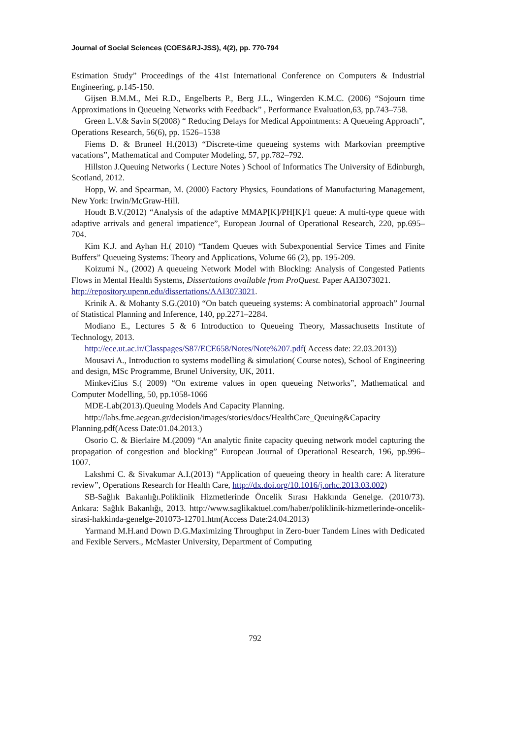Journal of Social Sciences (COES&RJ-JSS), 4(2), pp. 770-794
Estimation Study” Proceedings of the 41st International Conference on Computers & Industrial Engineering, p.145-150.
Gijsen B.M.M., Mei R.D., Engelberts P., Berg J.L., Wingerden K.M.C. (2006) “Sojourn time Approximations in Queueing Networks with Feedback” , Performance Evaluation,63, pp.743–758.
Green L.V.& Savin S(2008) “ Reducing Delays for Medical Appointments: A Queueing Approach”, Operations Research, 56(6), pp. 1526–1538
Fiems D. & Bruneel H.(2013) “Discrete-time queueing systems with Markovian preemptive vacations”, Mathematical and Computer Modeling, 57, pp.782–792.
Hillston J.Queuing Networks ( Lecture Notes ) School of Informatics The University of Edinburgh, Scotland, 2012.
Hopp, W. and Spearman, M. (2000) Factory Physics, Foundations of Manufacturing Management, New York: Irwin/McGraw-Hill.
Houdt B.V.(2012) “Analysis of the adaptive MMAP[K]/PH[K]/1 queue: A multi-type queue with adaptive arrivals and general impatience”, European Journal of Operational Research, 220, pp.695–704.
Kim K.J. and Ayhan H.( 2010) “Tandem Queues with Subexponential Service Times and Finite Buffers” Queueing Systems: Theory and Applications, Volume 66 (2), pp. 195-209.
Koizumi N., (2002) A queueing Network Model with Blocking: Analysis of Congested Patients Flows in Mental Health Systems, Dissertations available from ProQuest. Paper AAI3073021.
http://repository.upenn.edu/dissertations/AAI3073021.
Krinik A. & Mohanty S.G.(2010) “On batch queueing systems: A combinatorial approach” Journal of Statistical Planning and Inference, 140, pp.2271–2284.
Modiano E., Lectures 5 & 6 Introduction to Queueing Theory, Massachusetts Institute of Technology, 2013.
http://ece.ut.ac.ir/Classpages/S87/ECE658/Notes/Note%207.pdf( Access date: 22.03.2013))
Mousavi A., Introduction to systems modelling & simulation( Course notes), School of Engineering and design, MSc Programme, Brunel University, UK, 2011.
Minkevi£ius S.( 2009) “On extreme values in open queueing Networks”, Mathematical and Computer Modelling, 50, pp.1058-1066
MDE-Lab(2013).Queuing Models And Capacity Planning.
http://labs.fme.aegean.gr/decision/images/stories/docs/HealthCare_Queuing&Capacity Planning.pdf(Acess Date:01.04.2013.)
Osorio C. & Bierlaire M.(2009) “An analytic finite capacity queuing network model capturing the propagation of congestion and blocking” European Journal of Operational Research, 196, pp.996–1007.
Lakshmi C. & Sivakumar A.I.(2013) “Application of queueing theory in health care: A literature review”, Operations Research for Health Care, http://dx.doi.org/10.1016/j.orhc.2013.03.002)
SB-Sağlık Bakanlığı.Poliklinik Hizmetlerinde Öncelik Sırası Hakkında Genelge. (2010/73). Ankara: Sağlık Bakanlığı, 2013. http://www.saglikaktuel.com/haber/poliklinik-hizmetlerinde-oncelik-sirasi-hakkinda-genelge-201073-12701.htm(Access Date:24.04.2013)
Yarmand M.H.and Down D.G.Maximizing Throughput in Zero-buer Tandem Lines with Dedicated and Fexible Servers., McMaster University, Department of Computing
792